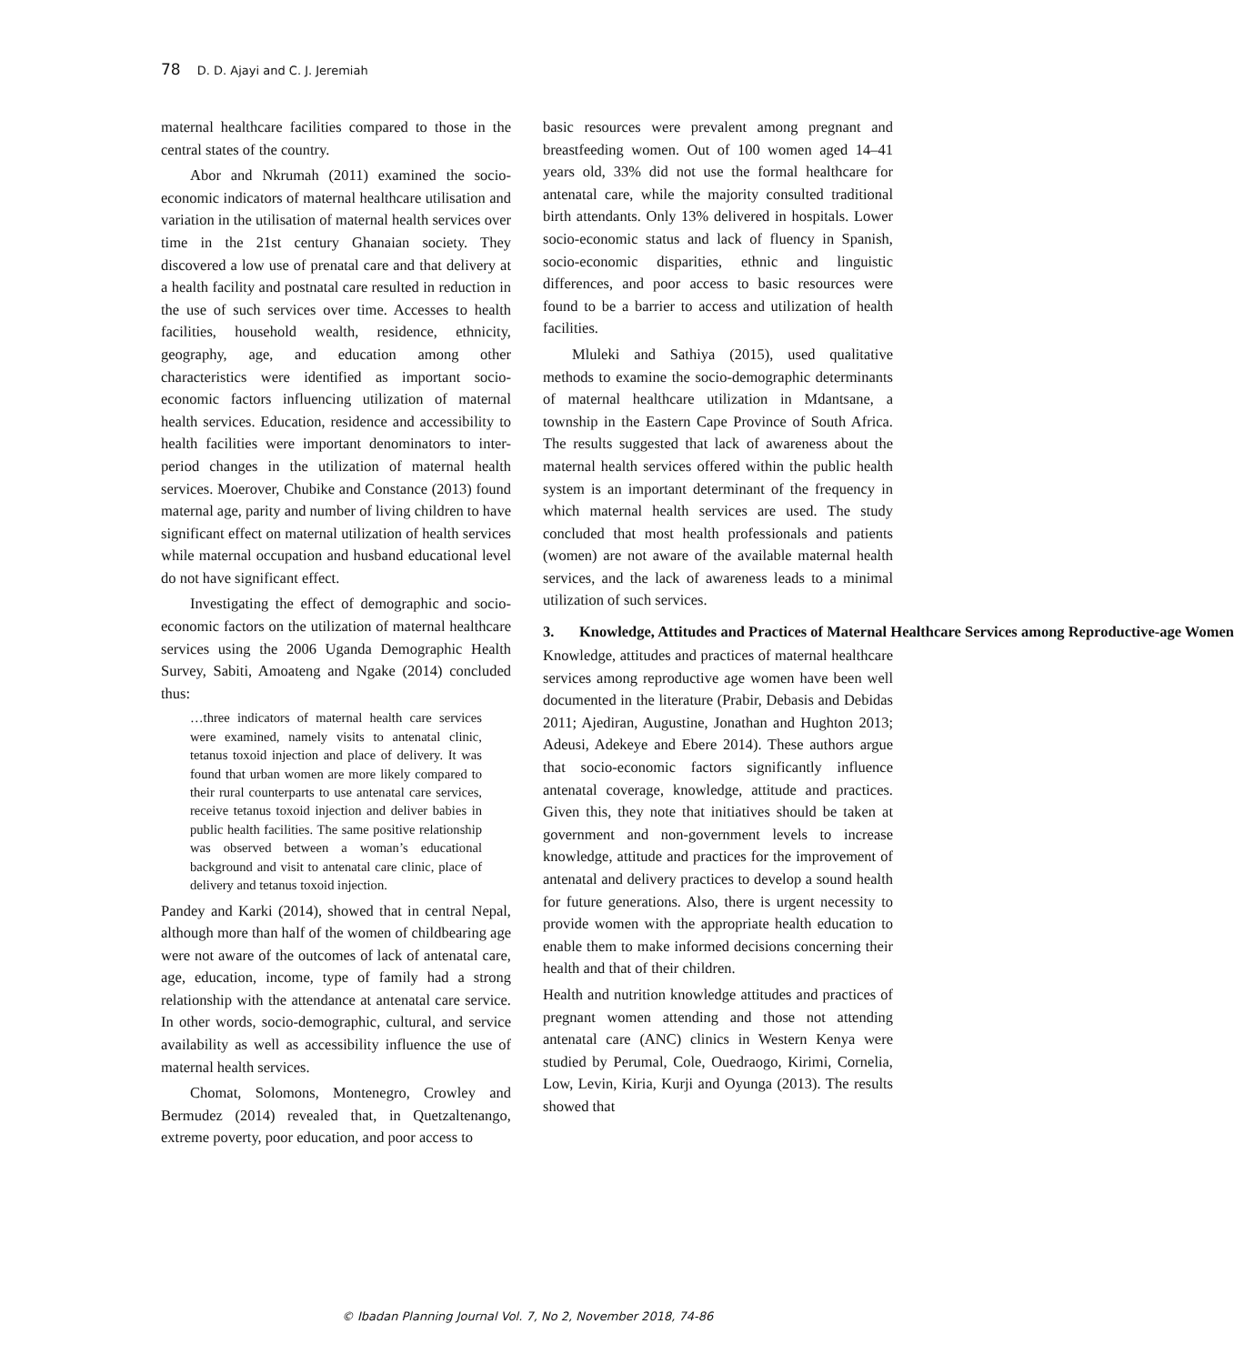78 D. D. Ajayi and C. J. Jeremiah
maternal healthcare facilities compared to those in the central states of the country.
Abor and Nkrumah (2011) examined the socio-economic indicators of maternal healthcare utilisation and variation in the utilisation of maternal health services over time in the 21st century Ghanaian society. They discovered a low use of prenatal care and that delivery at a health facility and postnatal care resulted in reduction in the use of such services over time. Accesses to health facilities, household wealth, residence, ethnicity, geography, age, and education among other characteristics were identified as important socio-economic factors influencing utilization of maternal health services. Education, residence and accessibility to health facilities were important denominators to inter-period changes in the utilization of maternal health services. Moerover, Chubike and Constance (2013) found maternal age, parity and number of living children to have significant effect on maternal utilization of health services while maternal occupation and husband educational level do not have significant effect.
Investigating the effect of demographic and socio-economic factors on the utilization of maternal healthcare services using the 2006 Uganda Demographic Health Survey, Sabiti, Amoateng and Ngake (2014) concluded thus:
…three indicators of maternal health care services were examined, namely visits to antenatal clinic, tetanus toxoid injection and place of delivery. It was found that urban women are more likely compared to their rural counterparts to use antenatal care services, receive tetanus toxoid injection and deliver babies in public health facilities. The same positive relationship was observed between a woman’s educational background and visit to antenatal care clinic, place of delivery and tetanus toxoid injection.
Pandey and Karki (2014), showed that in central Nepal, although more than half of the women of childbearing age were not aware of the outcomes of lack of antenatal care, age, education, income, type of family had a strong relationship with the attendance at antenatal care service. In other words, socio-demographic, cultural, and service availability as well as accessibility influence the use of maternal health services.
Chomat, Solomons, Montenegro, Crowley and Bermudez (2014) revealed that, in Quetzaltenango, extreme poverty, poor education, and poor access to
basic resources were prevalent among pregnant and breastfeeding women. Out of 100 women aged 14–41 years old, 33% did not use the formal healthcare for antenatal care, while the majority consulted traditional birth attendants. Only 13% delivered in hospitals. Lower socio-economic status and lack of fluency in Spanish, socio-economic disparities, ethnic and linguistic differences, and poor access to basic resources were found to be a barrier to access and utilization of health facilities.
Mluleki and Sathiya (2015), used qualitative methods to examine the socio-demographic determinants of maternal healthcare utilization in Mdantsane, a township in the Eastern Cape Province of South Africa. The results suggested that lack of awareness about the maternal health services offered within the public health system is an important determinant of the frequency in which maternal health services are used. The study concluded that most health professionals and patients (women) are not aware of the available maternal health services, and the lack of awareness leads to a minimal utilization of such services.
3. Knowledge, Attitudes and Practices of Maternal Healthcare Services among Reproductive-age Women
Knowledge, attitudes and practices of maternal healthcare services among reproductive age women have been well documented in the literature (Prabir, Debasis and Debidas 2011; Ajediran, Augustine, Jonathan and Hughton 2013; Adeusi, Adekeye and Ebere 2014). These authors argue that socio-economic factors significantly influence antenatal coverage, knowledge, attitude and practices. Given this, they note that initiatives should be taken at government and non-government levels to increase knowledge, attitude and practices for the improvement of antenatal and delivery practices to develop a sound health for future generations. Also, there is urgent necessity to provide women with the appropriate health education to enable them to make informed decisions concerning their health and that of their children.
Health and nutrition knowledge attitudes and practices of pregnant women attending and those not attending antenatal care (ANC) clinics in Western Kenya were studied by Perumal, Cole, Ouedraogo, Kirimi, Cornelia, Low, Levin, Kiria, Kurji and Oyunga (2013). The results showed that
© Ibadan Planning Journal Vol. 7, No 2, November 2018, 74-86